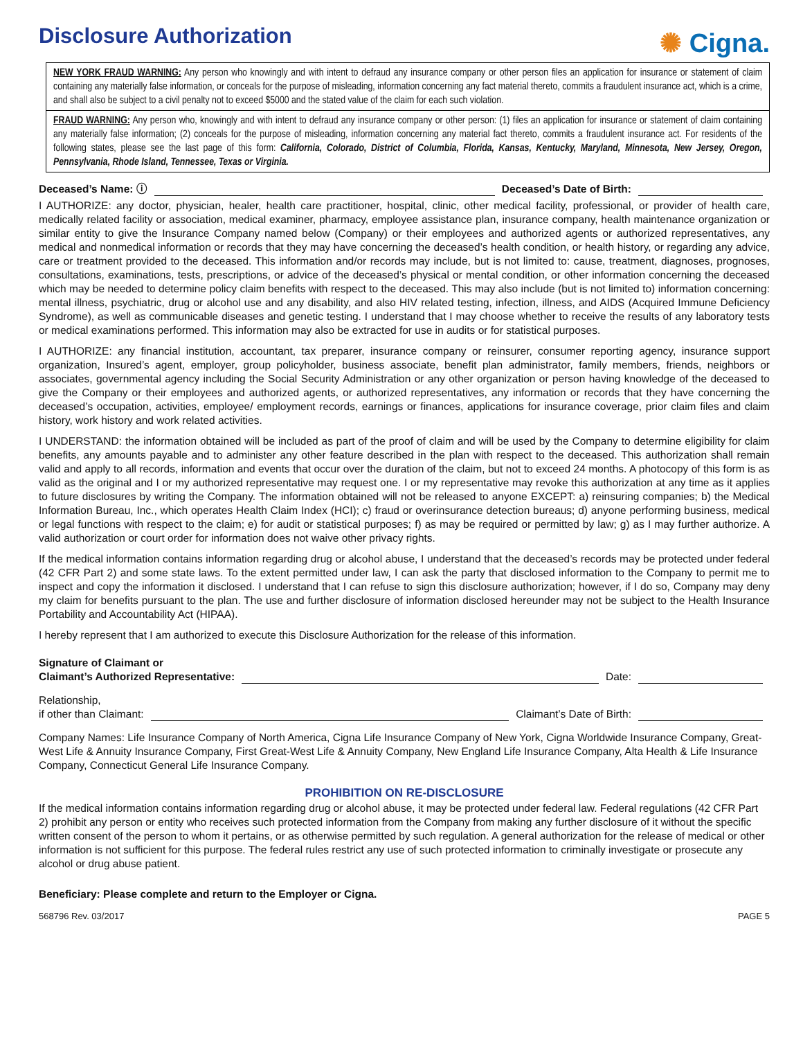Disclosure Authorization
✺ Cigna.
NEW YORK FRAUD WARNING: Any person who knowingly and with intent to defraud any insurance company or other person files an application for insurance or statement of claim containing any materially false information, or conceals for the purpose of misleading, information concerning any fact material thereto, commits a fraudulent insurance act, which is a crime, and shall also be subject to a civil penalty not to exceed $5000 and the stated value of the claim for each such violation.
FRAUD WARNING: Any person who, knowingly and with intent to defraud any insurance company or other person: (1) files an application for insurance or statement of claim containing any materially false information; (2) conceals for the purpose of misleading, information concerning any material fact thereto, commits a fraudulent insurance act. For residents of the following states, please see the last page of this form: California, Colorado, District of Columbia, Florida, Kansas, Kentucky, Maryland, Minnesota, New Jersey, Oregon, Pennsylvania, Rhode Island, Tennessee, Texas or Virginia.
Deceased’s Name: ⓘ Deceased’s Date of Birth:
I AUTHORIZE: any doctor, physician, healer, health care practitioner, hospital, clinic, other medical facility, professional, or provider of health care, medically related facility or association, medical examiner, pharmacy, employee assistance plan, insurance company, health maintenance organization or similar entity to give the Insurance Company named below (Company) or their employees and authorized agents or authorized representatives, any medical and nonmedical information or records that they may have concerning the deceased’s health condition, or health history, or regarding any advice, care or treatment provided to the deceased. This information and/or records may include, but is not limited to: cause, treatment, diagnoses, prognoses, consultations, examinations, tests, prescriptions, or advice of the deceased’s physical or mental condition, or other information concerning the deceased which may be needed to determine policy claim benefits with respect to the deceased. This may also include (but is not limited to) information concerning: mental illness, psychiatric, drug or alcohol use and any disability, and also HIV related testing, infection, illness, and AIDS (Acquired Immune Deficiency Syndrome), as well as communicable diseases and genetic testing. I understand that I may choose whether to receive the results of any laboratory tests or medical examinations performed. This information may also be extracted for use in audits or for statistical purposes.
I AUTHORIZE: any financial institution, accountant, tax preparer, insurance company or reinsurer, consumer reporting agency, insurance support organization, Insured’s agent, employer, group policyholder, business associate, benefit plan administrator, family members, friends, neighbors or associates, governmental agency including the Social Security Administration or any other organization or person having knowledge of the deceased to give the Company or their employees and authorized agents, or authorized representatives, any information or records that they have concerning the deceased’s occupation, activities, employee/ employment records, earnings or finances, applications for insurance coverage, prior claim files and claim history, work history and work related activities.
I UNDERSTAND: the information obtained will be included as part of the proof of claim and will be used by the Company to determine eligibility for claim benefits, any amounts payable and to administer any other feature described in the plan with respect to the deceased. This authorization shall remain valid and apply to all records, information and events that occur over the duration of the claim, but not to exceed 24 months. A photocopy of this form is as valid as the original and I or my authorized representative may request one. I or my representative may revoke this authorization at any time as it applies to future disclosures by writing the Company. The information obtained will not be released to anyone EXCEPT: a) reinsuring companies; b) the Medical Information Bureau, Inc., which operates Health Claim Index (HCI); c) fraud or overinsurance detection bureaus; d) anyone performing business, medical or legal functions with respect to the claim; e) for audit or statistical purposes; f) as may be required or permitted by law; g) as I may further authorize. A valid authorization or court order for information does not waive other privacy rights.
If the medical information contains information regarding drug or alcohol abuse, I understand that the deceased’s records may be protected under federal (42 CFR Part 2) and some state laws. To the extent permitted under law, I can ask the party that disclosed information to the Company to permit me to inspect and copy the information it disclosed. I understand that I can refuse to sign this disclosure authorization; however, if I do so, Company may deny my claim for benefits pursuant to the plan. The use and further disclosure of information disclosed hereunder may not be subject to the Health Insurance Portability and Accountability Act (HIPAA).
I hereby represent that I am authorized to execute this Disclosure Authorization for the release of this information.
Signature of Claimant or
Claimant’s Authorized Representative: Date:
Relationship,
if other than Claimant: Claimant’s Date of Birth:
Company Names: Life Insurance Company of North America, Cigna Life Insurance Company of New York, Cigna Worldwide Insurance Company, Great-West Life & Annuity Insurance Company, First Great-West Life & Annuity Company, New England Life Insurance Company, Alta Health & Life Insurance Company, Connecticut General Life Insurance Company.
PROHIBITION ON RE-DISCLOSURE
If the medical information contains information regarding drug or alcohol abuse, it may be protected under federal law. Federal regulations (42 CFR Part 2) prohibit any person or entity who receives such protected information from the Company from making any further disclosure of it without the specific written consent of the person to whom it pertains, or as otherwise permitted by such regulation. A general authorization for the release of medical or other information is not sufficient for this purpose. The federal rules restrict any use of such protected information to criminally investigate or prosecute any alcohol or drug abuse patient.
Beneficiary: Please complete and return to the Employer or Cigna.
568796 Rev. 03/2017 PAGE 5